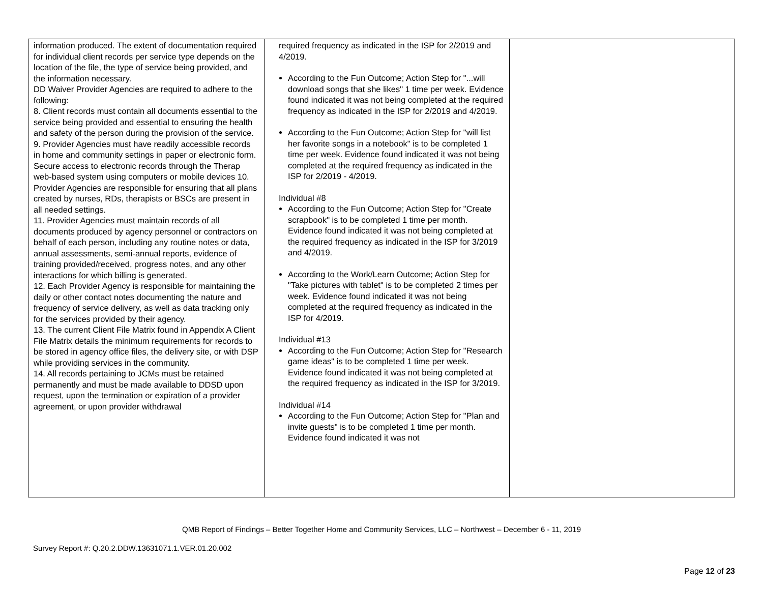| information produced. The extent of documentation required for individual client records per service type depends on the location of the file, the type of service being provided, and the information necessary. DD Waiver Provider Agencies are required to adhere to the following: 8. Client records must contain all documents essential to the service being provided and essential to ensuring the health and safety of the person during the provision of the service. 9. Provider Agencies must have readily accessible records in home and community settings in paper or electronic form. Secure access to electronic records through the Therap web-based system using computers or mobile devices 10. Provider Agencies are responsible for ensuring that all plans created by nurses, RDs, therapists or BSCs are present in all needed settings. 11. Provider Agencies must maintain records of all documents produced by agency personnel or contractors on behalf of each person, including any routine notes or data, annual assessments, semi-annual reports, evidence of training provided/received, progress notes, and any other interactions for which billing is generated. 12. Each Provider Agency is responsible for maintaining the daily or other contact notes documenting the nature and frequency of service delivery, as well as data tracking only for the services provided by their agency. 13. The current Client File Matrix found in Appendix A Client File Matrix details the minimum requirements for records to be stored in agency office files, the delivery site, or with DSP while providing services in the community. 14. All records pertaining to JCMs must be retained permanently and must be made available to DDSD upon request, upon the termination or expiration of a provider agreement, or upon provider withdrawal | required frequency as indicated in the ISP for 2/2019 and 4/2019. According to the Fun Outcome; Action Step for "...will download songs that she likes" 1 time per week. Evidence found indicated it was not being completed at the required frequency as indicated in the ISP for 2/2019 and 4/2019. According to the Fun Outcome; Action Step for "will list her favorite songs in a notebook" is to be completed 1 time per week. Evidence found indicated it was not being completed at the required frequency as indicated in the ISP for 2/2019 - 4/2019. Individual #8 According to the Fun Outcome; Action Step for "Create scrapbook" is to be completed 1 time per month. Evidence found indicated it was not being completed at the required frequency as indicated in the ISP for 3/2019 and 4/2019. According to the Work/Learn Outcome; Action Step for "Take pictures with tablet" is to be completed 2 times per week. Evidence found indicated it was not being completed at the required frequency as indicated in the ISP for 4/2019. Individual #13 According to the Fun Outcome; Action Step for "Research game ideas" is to be completed 1 time per week. Evidence found indicated it was not being completed at the required frequency as indicated in the ISP for 3/2019. Individual #14 According to the Fun Outcome; Action Step for "Plan and invite guests" is to be completed 1 time per month. Evidence found indicated it was not | |
QMB Report of Findings – Better Together Home and Community Services, LLC – Northwest – December 6 - 11, 2019
Survey Report #: Q.20.2.DDW.13631071.1.VER.01.20.002
Page 12 of 23